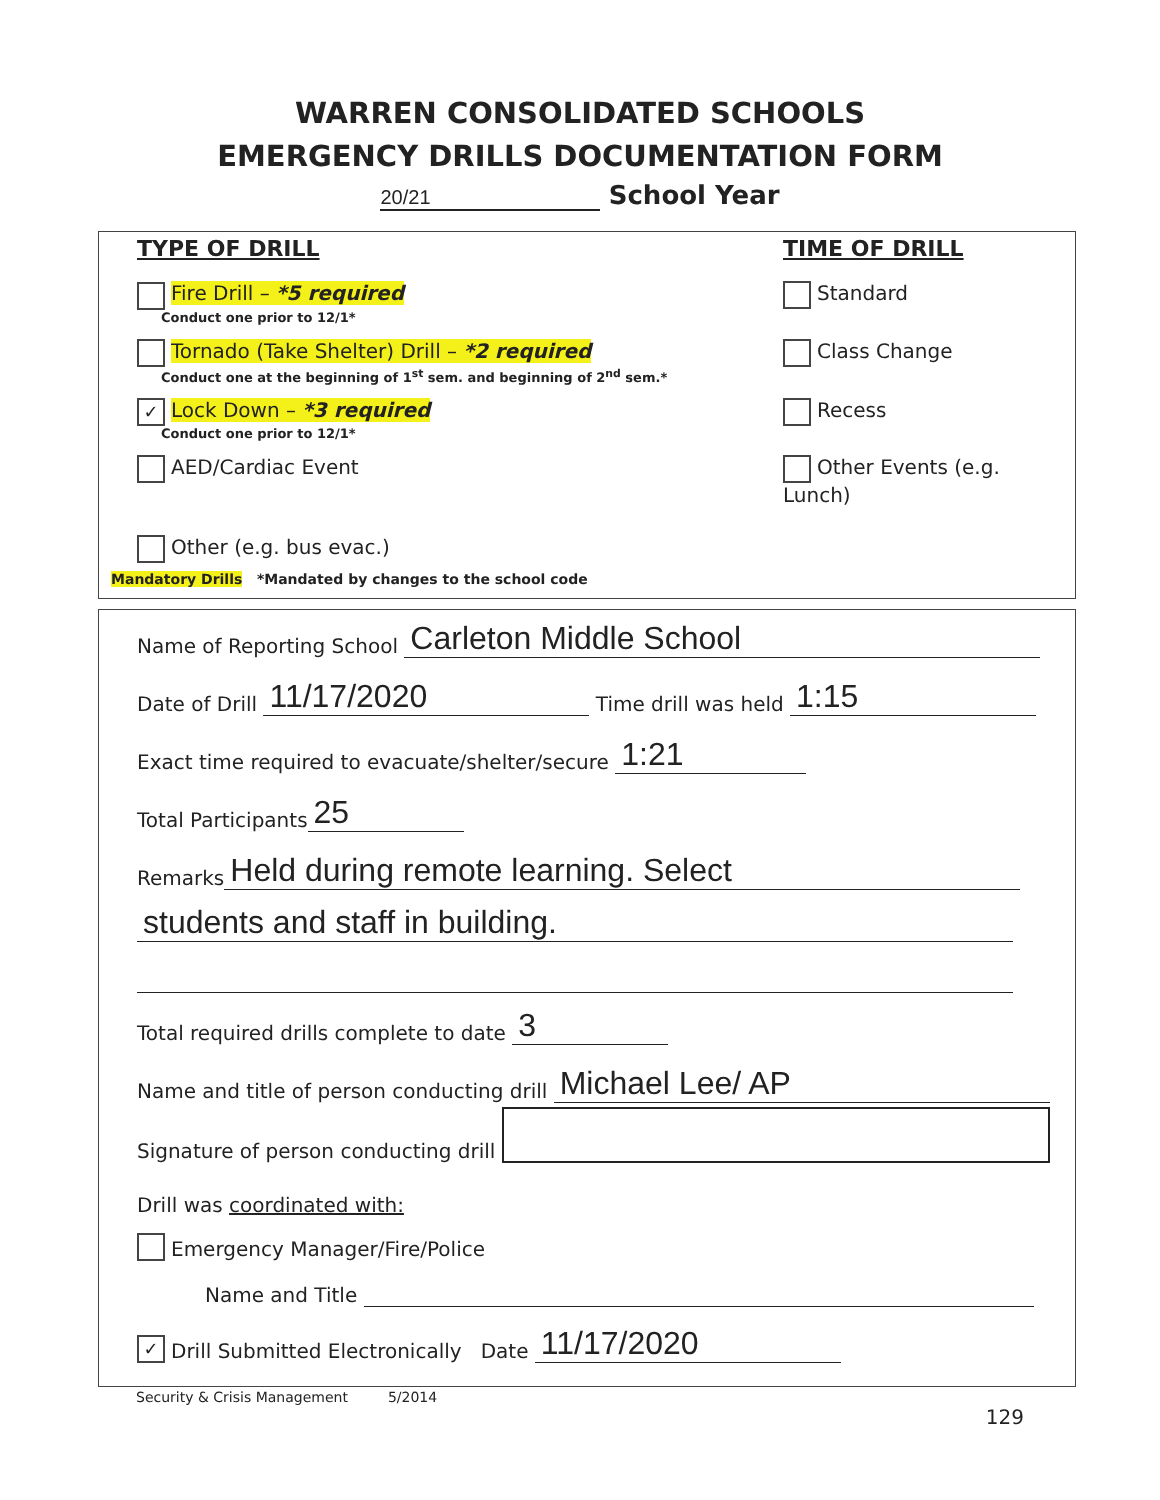WARREN CONSOLIDATED SCHOOLS
EMERGENCY DRILLS DOCUMENTATION FORM
20/21 School Year
TYPE OF DRILL TIME OF DRILL
Fire Drill – *5 required
Conduct one prior to 12/1*
Standard
Tornado (Take Shelter) Drill – *2 required
Conduct one at the beginning of 1<sup>st</sup> sem. and beginning of 2<sup>nd</sup> sem.*
Class Change
✓ Lock Down – *3 required
Conduct one prior to 12/1*
Recess
AED/Cardiac Event Other Events (e.g. Lunch)
Other (e.g. bus evac.)
Mandatory Drills *Mandated by changes to the school code
Name of Reporting School Carleton Middle School
Date of Drill 11/17/2020 Time drill was held 1:15
Exact time required to evacuate/shelter/secure 1:21
Total Participants 25
Remarks Held during remote learning. Select
students and staff in building.
Total required drills complete to date 3
Name and title of person conducting drill Michael Lee/ AP
Signature of person conducting drill
Drill was coordinated with:
Emergency Manager/Fire/Police
Name and Title
✓ Drill Submitted Electronically Date 11/17/2020
Security & Crisis Management 5/2014
129